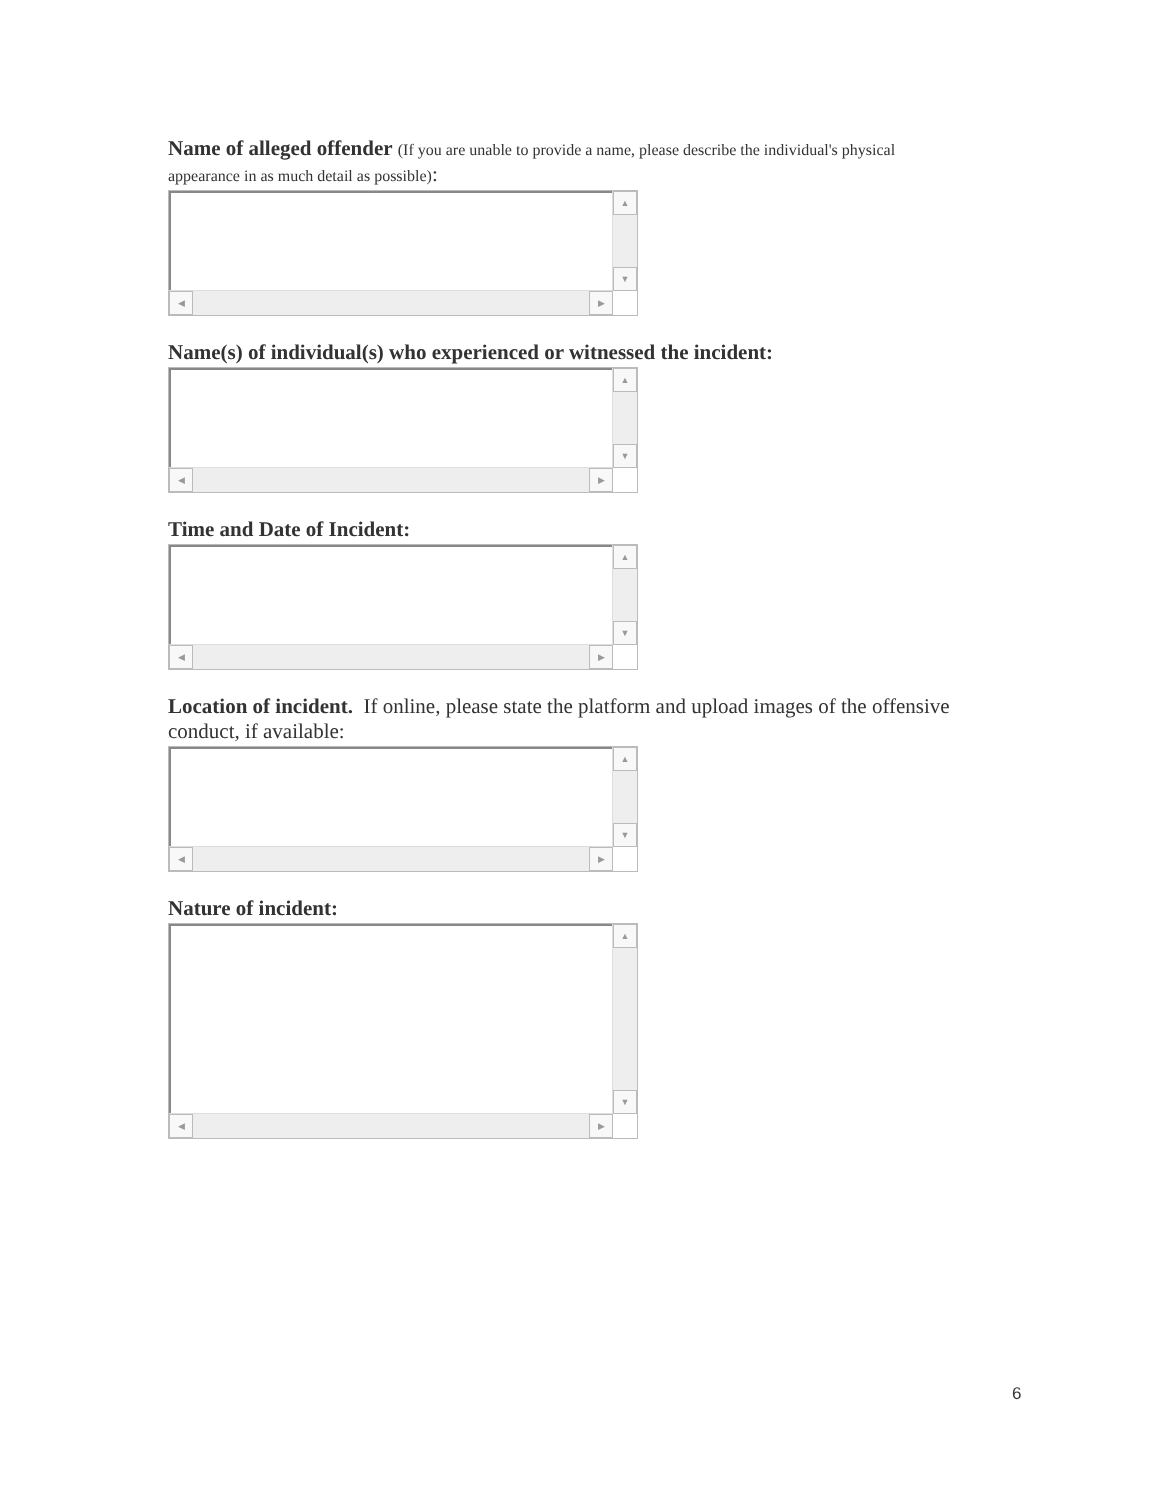Name of alleged offender (If you are unable to provide a name, please describe the individual's physical appearance in as much detail as possible):
▲
▼
◀ ▶
Name(s) of individual(s) who experienced or witnessed the incident:
▲
▼
◀ ▶
Time and Date of Incident:
▲
▼
◀ ▶
Location of incident. If online, please state the platform and upload images of the offensive conduct, if available:
▲
▼
◀ ▶
Nature of incident:
▲
▼
◀ ▶
6